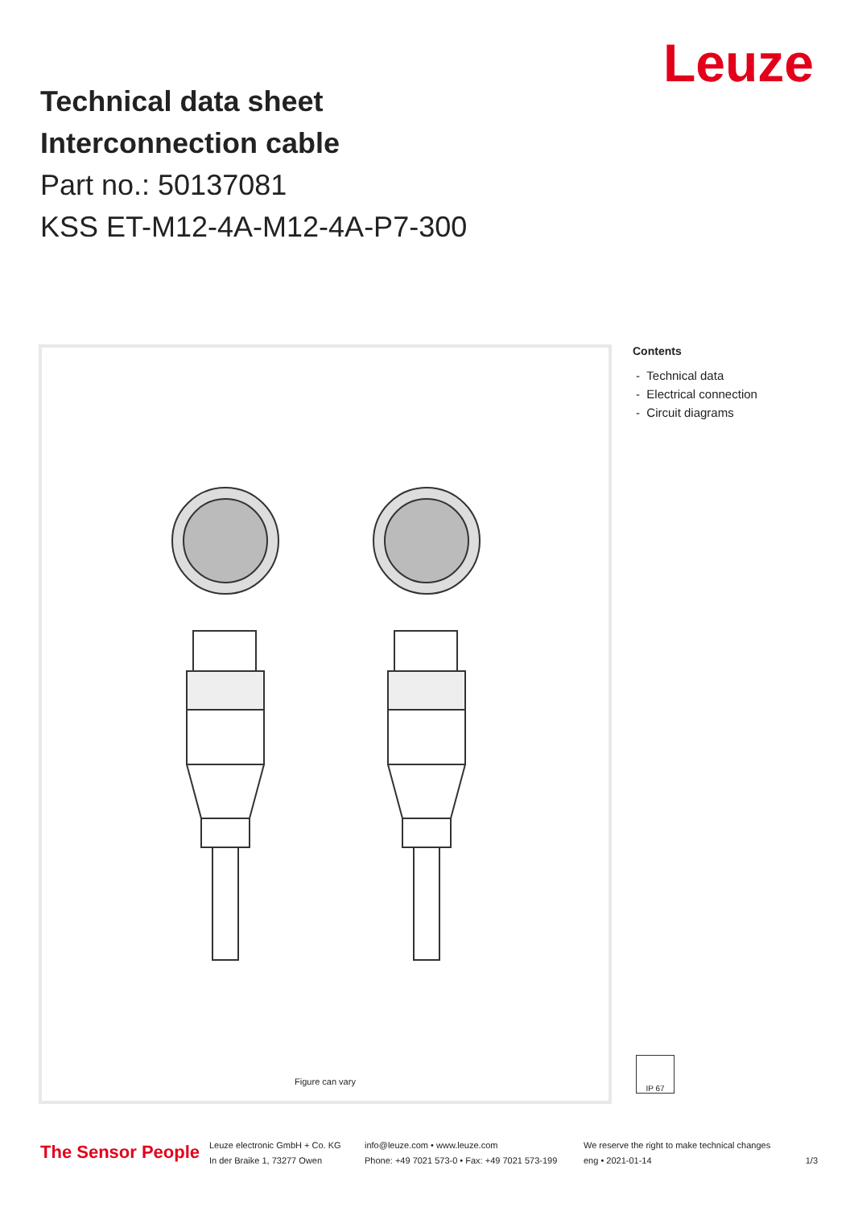Leuze
Technical data sheet
Interconnection cable
Part no.: 50137081
KSS ET-M12-4A-M12-4A-P7-300
Figure can vary
Contents
- Technical data
- Electrical connection
- Circuit diagrams
IP 67
The Sensor People
Leuze electronic GmbH + Co. KG
In der Braike 1, 73277 Owen
info@leuze.com • www.leuze.com
Phone: +49 7021 573-0 • Fax: +49 7021 573-199
We reserve the right to make technical changes
eng • 2021-01-14
1/3